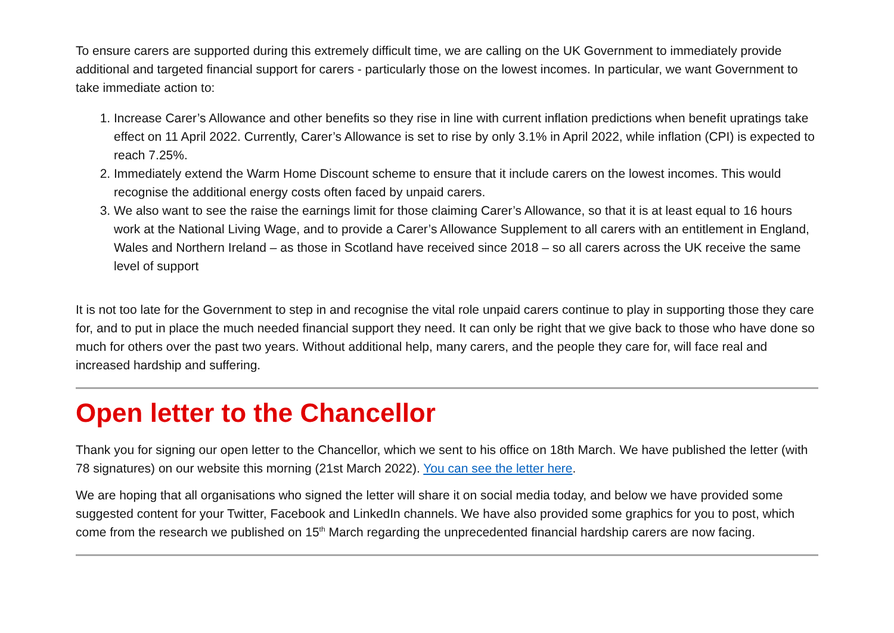To ensure carers are supported during this extremely difficult time, we are calling on the UK Government to immediately provide additional and targeted financial support for carers - particularly those on the lowest incomes. In particular, we want Government to take immediate action to:
1. Increase Carer’s Allowance and other benefits so they rise in line with current inflation predictions when benefit upratings take effect on 11 April 2022. Currently, Carer’s Allowance is set to rise by only 3.1% in April 2022, while inflation (CPI) is expected to reach 7.25%.
2. Immediately extend the Warm Home Discount scheme to ensure that it include carers on the lowest incomes. This would recognise the additional energy costs often faced by unpaid carers.
3. We also want to see the raise the earnings limit for those claiming Carer’s Allowance, so that it is at least equal to 16 hours work at the National Living Wage, and to provide a Carer’s Allowance Supplement to all carers with an entitlement in England, Wales and Northern Ireland – as those in Scotland have received since 2018 – so all carers across the UK receive the same level of support
It is not too late for the Government to step in and recognise the vital role unpaid carers continue to play in supporting those they care for, and to put in place the much needed financial support they need. It can only be right that we give back to those who have done so much for others over the past two years. Without additional help, many carers, and the people they care for, will face real and increased hardship and suffering.
Open letter to the Chancellor
Thank you for signing our open letter to the Chancellor, which we sent to his office on 18th March. We have published the letter (with 78 signatures) on our website this morning (21st March 2022). You can see the letter here.
We are hoping that all organisations who signed the letter will share it on social media today, and below we have provided some suggested content for your Twitter, Facebook and LinkedIn channels. We have also provided some graphics for you to post, which come from the research we published on 15<sup>th</sup> March regarding the unprecedented financial hardship carers are now facing.